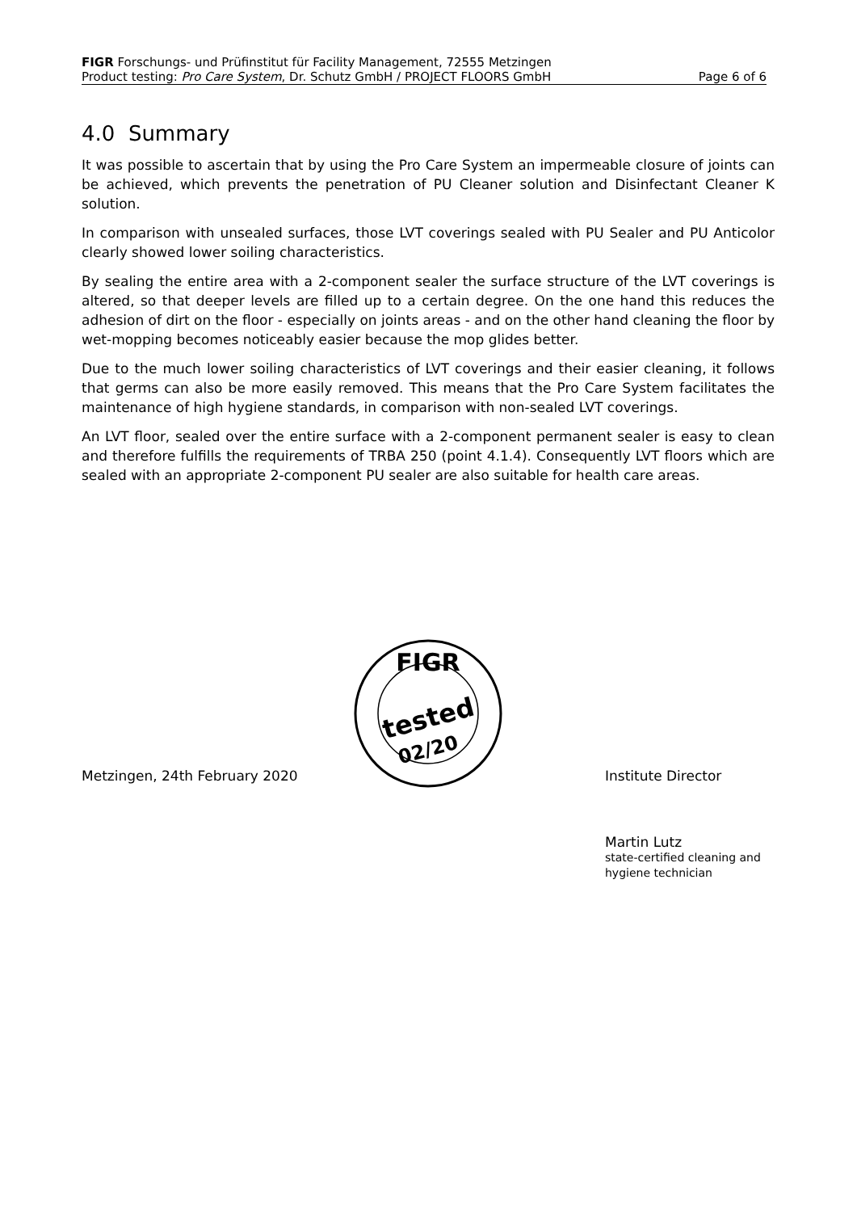FIGR Forschungs- und Prüfinstitut für Facility Management, 72555 Metzingen
Product testing: Pro Care System, Dr. Schutz GmbH / PROJECT FLOORS GmbH Page 6 of 6
4.0 Summary
It was possible to ascertain that by using the Pro Care System an impermeable closure of joints can be achieved, which prevents the penetration of PU Cleaner solution and Disinfectant Cleaner K solution.
In comparison with unsealed surfaces, those LVT coverings sealed with PU Sealer and PU Anticolor clearly showed lower soiling characteristics.
By sealing the entire area with a 2-component sealer the surface structure of the LVT coverings is altered, so that deeper levels are filled up to a certain degree. On the one hand this reduces the adhesion of dirt on the floor - especially on joints areas - and on the other hand cleaning the floor by wet-mopping becomes noticeably easier because the mop glides better.
Due to the much lower soiling characteristics of LVT coverings and their easier cleaning, it follows that germs can also be more easily removed. This means that the Pro Care System facilitates the maintenance of high hygiene standards, in comparison with non-sealed LVT coverings.
An LVT floor, sealed over the entire surface with a 2-component permanent sealer is easy to clean and therefore fulfills the requirements of TRBA 250 (point 4.1.4). Consequently LVT floors which are sealed with an appropriate 2-component PU sealer are also suitable for health care areas.
FIGR
tested
02/20
Metzingen, 24th February 2020 Institute Director
Martin Lutz
state-certified cleaning and
hygiene technician